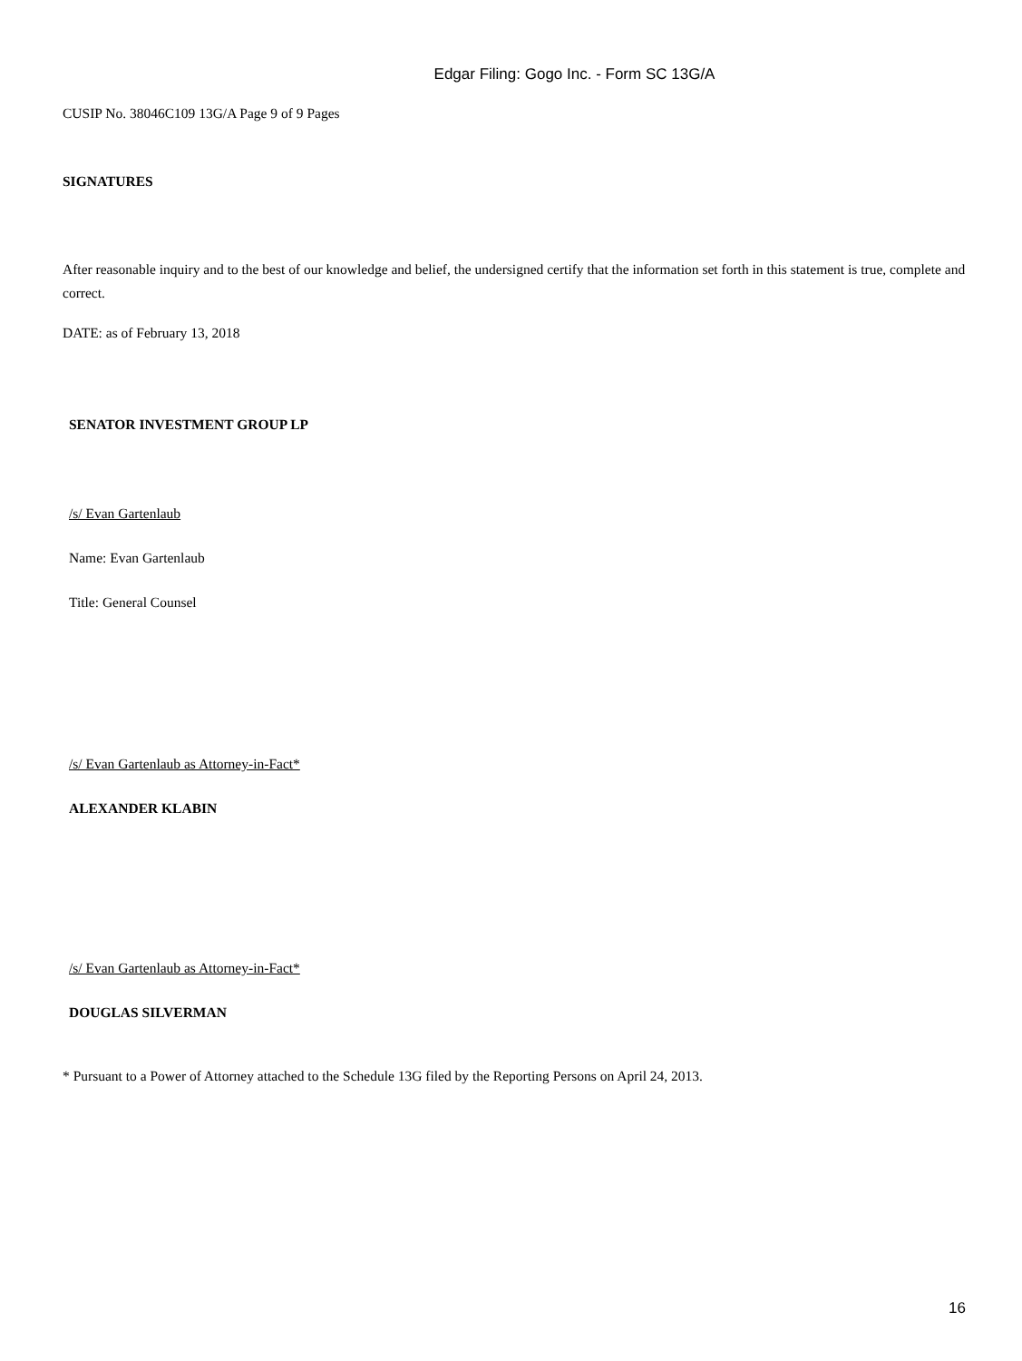Edgar Filing: Gogo Inc. - Form SC 13G/A
CUSIP No. 38046C109 13G/A Page 9 of 9 Pages
SIGNATURES
After reasonable inquiry and to the best of our knowledge and belief, the undersigned certify that the information set forth in this statement is true, complete and correct.
DATE: as of February 13, 2018
SENATOR INVESTMENT GROUP LP
/s/ Evan Gartenlaub
Name: Evan Gartenlaub
Title: General Counsel
/s/ Evan Gartenlaub as Attorney-in-Fact*
ALEXANDER KLABIN
/s/ Evan Gartenlaub as Attorney-in-Fact*
DOUGLAS SILVERMAN
* Pursuant to a Power of Attorney attached to the Schedule 13G filed by the Reporting Persons on April 24, 2013.
16